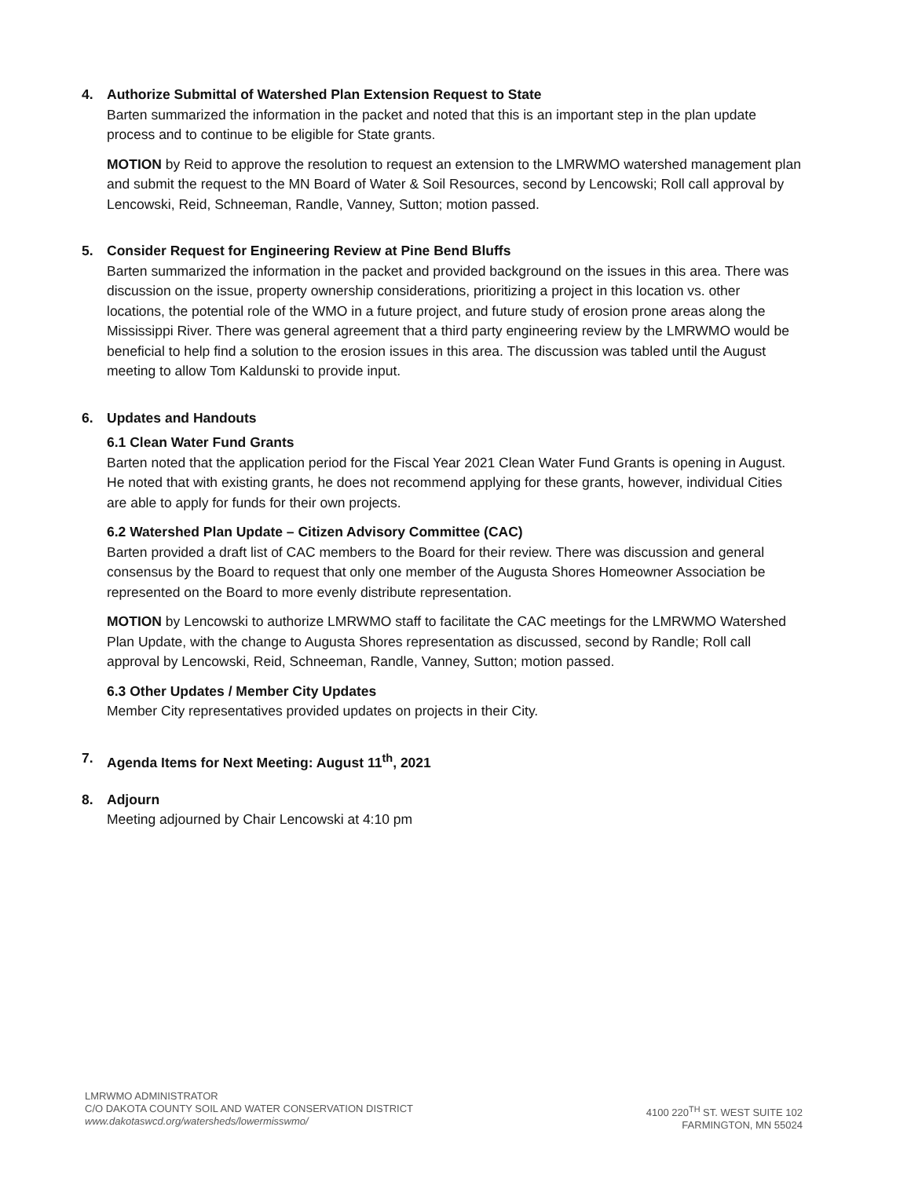4. Authorize Submittal of Watershed Plan Extension Request to State
Barten summarized the information in the packet and noted that this is an important step in the plan update process and to continue to be eligible for State grants.
MOTION by Reid to approve the resolution to request an extension to the LMRWMO watershed management plan and submit the request to the MN Board of Water & Soil Resources, second by Lencowski; Roll call approval by Lencowski, Reid, Schneeman, Randle, Vanney, Sutton; motion passed.
5. Consider Request for Engineering Review at Pine Bend Bluffs
Barten summarized the information in the packet and provided background on the issues in this area. There was discussion on the issue, property ownership considerations, prioritizing a project in this location vs. other locations, the potential role of the WMO in a future project, and future study of erosion prone areas along the Mississippi River. There was general agreement that a third party engineering review by the LMRWMO would be beneficial to help find a solution to the erosion issues in this area. The discussion was tabled until the August meeting to allow Tom Kaldunski to provide input.
6. Updates and Handouts
6.1 Clean Water Fund Grants
Barten noted that the application period for the Fiscal Year 2021 Clean Water Fund Grants is opening in August. He noted that with existing grants, he does not recommend applying for these grants, however, individual Cities are able to apply for funds for their own projects.
6.2 Watershed Plan Update – Citizen Advisory Committee (CAC)
Barten provided a draft list of CAC members to the Board for their review. There was discussion and general consensus by the Board to request that only one member of the Augusta Shores Homeowner Association be represented on the Board to more evenly distribute representation.
MOTION by Lencowski to authorize LMRWMO staff to facilitate the CAC meetings for the LMRWMO Watershed Plan Update, with the change to Augusta Shores representation as discussed, second by Randle; Roll call approval by Lencowski, Reid, Schneeman, Randle, Vanney, Sutton; motion passed.
6.3 Other Updates / Member City Updates
Member City representatives provided updates on projects in their City.
7. Agenda Items for Next Meeting: August 11<sup>th</sup>, 2021
8. Adjourn
Meeting adjourned by Chair Lencowski at 4:10 pm
LMRWMO ADMINISTRATOR
C/O DAKOTA COUNTY SOIL AND WATER CONSERVATION DISTRICT
www.dakotaswcd.org/watersheds/lowermisswmo/
4100 220<sup>TH</sup> ST. WEST SUITE 102
FARMINGTON, MN 55024